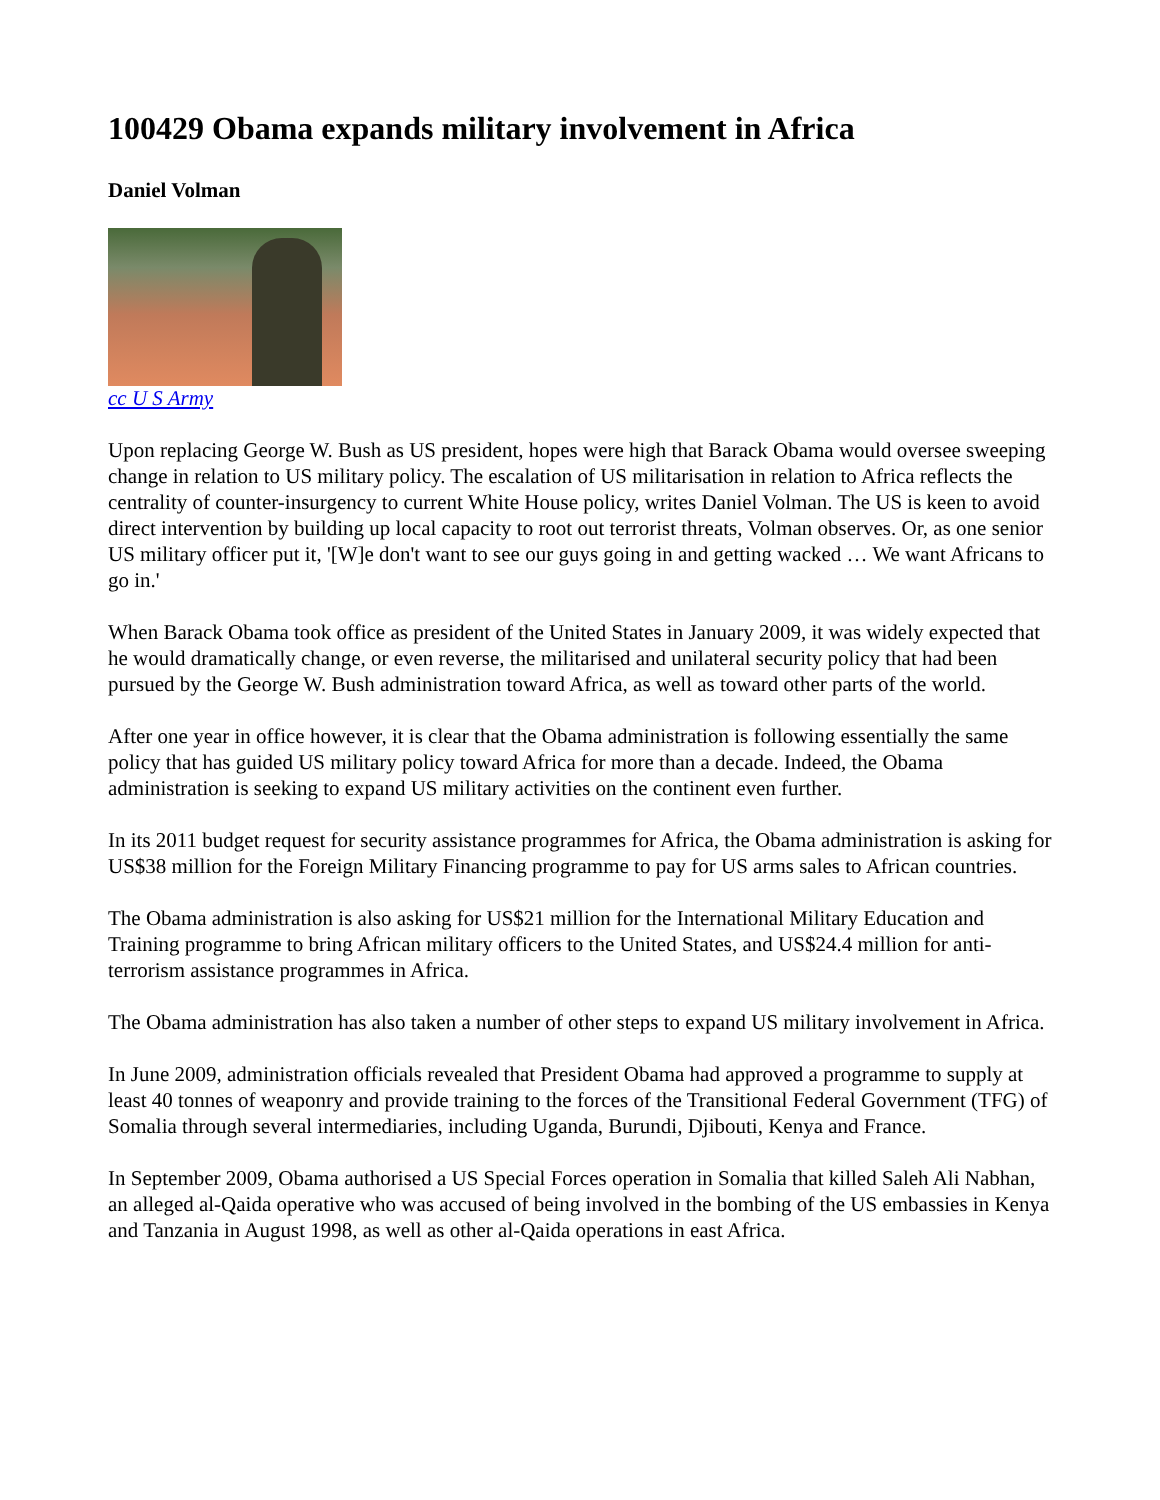100429 Obama expands military involvement in Africa
Daniel Volman
cc U S Army
Upon replacing George W. Bush as US president, hopes were high that Barack Obama would oversee sweeping change in relation to US military policy. The escalation of US militarisation in relation to Africa reflects the centrality of counter-insurgency to current White House policy, writes Daniel Volman. The US is keen to avoid direct intervention by building up local capacity to root out terrorist threats, Volman observes. Or, as one senior US military officer put it, '[W]e don't want to see our guys going in and getting wacked … We want Africans to go in.'
When Barack Obama took office as president of the United States in January 2009, it was widely expected that he would dramatically change, or even reverse, the militarised and unilateral security policy that had been pursued by the George W. Bush administration toward Africa, as well as toward other parts of the world.
After one year in office however, it is clear that the Obama administration is following essentially the same policy that has guided US military policy toward Africa for more than a decade. Indeed, the Obama administration is seeking to expand US military activities on the continent even further.
In its 2011 budget request for security assistance programmes for Africa, the Obama administration is asking for US$38 million for the Foreign Military Financing programme to pay for US arms sales to African countries.
The Obama administration is also asking for US$21 million for the International Military Education and Training programme to bring African military officers to the United States, and US$24.4 million for anti-terrorism assistance programmes in Africa.
The Obama administration has also taken a number of other steps to expand US military involvement in Africa.
In June 2009, administration officials revealed that President Obama had approved a programme to supply at least 40 tonnes of weaponry and provide training to the forces of the Transitional Federal Government (TFG) of Somalia through several intermediaries, including Uganda, Burundi, Djibouti, Kenya and France.
In September 2009, Obama authorised a US Special Forces operation in Somalia that killed Saleh Ali Nabhan, an alleged al-Qaida operative who was accused of being involved in the bombing of the US embassies in Kenya and Tanzania in August 1998, as well as other al-Qaida operations in east Africa.